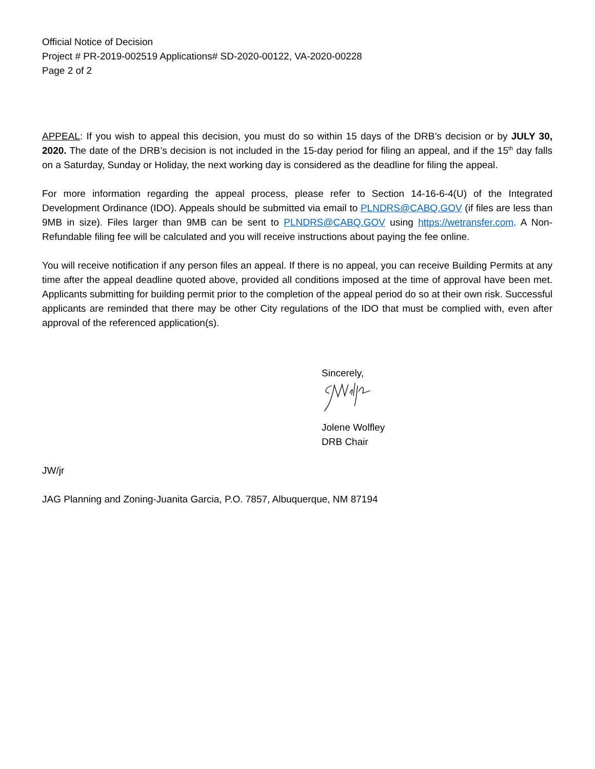Official Notice of Decision
Project # PR-2019-002519 Applications# SD-2020-00122, VA-2020-00228
Page 2 of 2
APPEAL: If you wish to appeal this decision, you must do so within 15 days of the DRB’s decision or by JULY 30, 2020. The date of the DRB’s decision is not included in the 15-day period for filing an appeal, and if the 15<sup>th</sup> day falls on a Saturday, Sunday or Holiday, the next working day is considered as the deadline for filing the appeal.
For more information regarding the appeal process, please refer to Section 14-16-6-4(U) of the Integrated Development Ordinance (IDO). Appeals should be submitted via email to PLNDRS@CABQ.GOV (if files are less than 9MB in size). Files larger than 9MB can be sent to PLNDRS@CABQ.GOV using https://wetransfer.com. A Non-Refundable filing fee will be calculated and you will receive instructions about paying the fee online.
You will receive notification if any person files an appeal. If there is no appeal, you can receive Building Permits at any time after the appeal deadline quoted above, provided all conditions imposed at the time of approval have been met. Applicants submitting for building permit prior to the completion of the appeal period do so at their own risk. Successful applicants are reminded that there may be other City regulations of the IDO that must be complied with, even after approval of the referenced application(s).
Sincerely,
Jolene Wolfley
DRB Chair
JW/jr
JAG Planning and Zoning-Juanita Garcia, P.O. 7857, Albuquerque, NM 87194